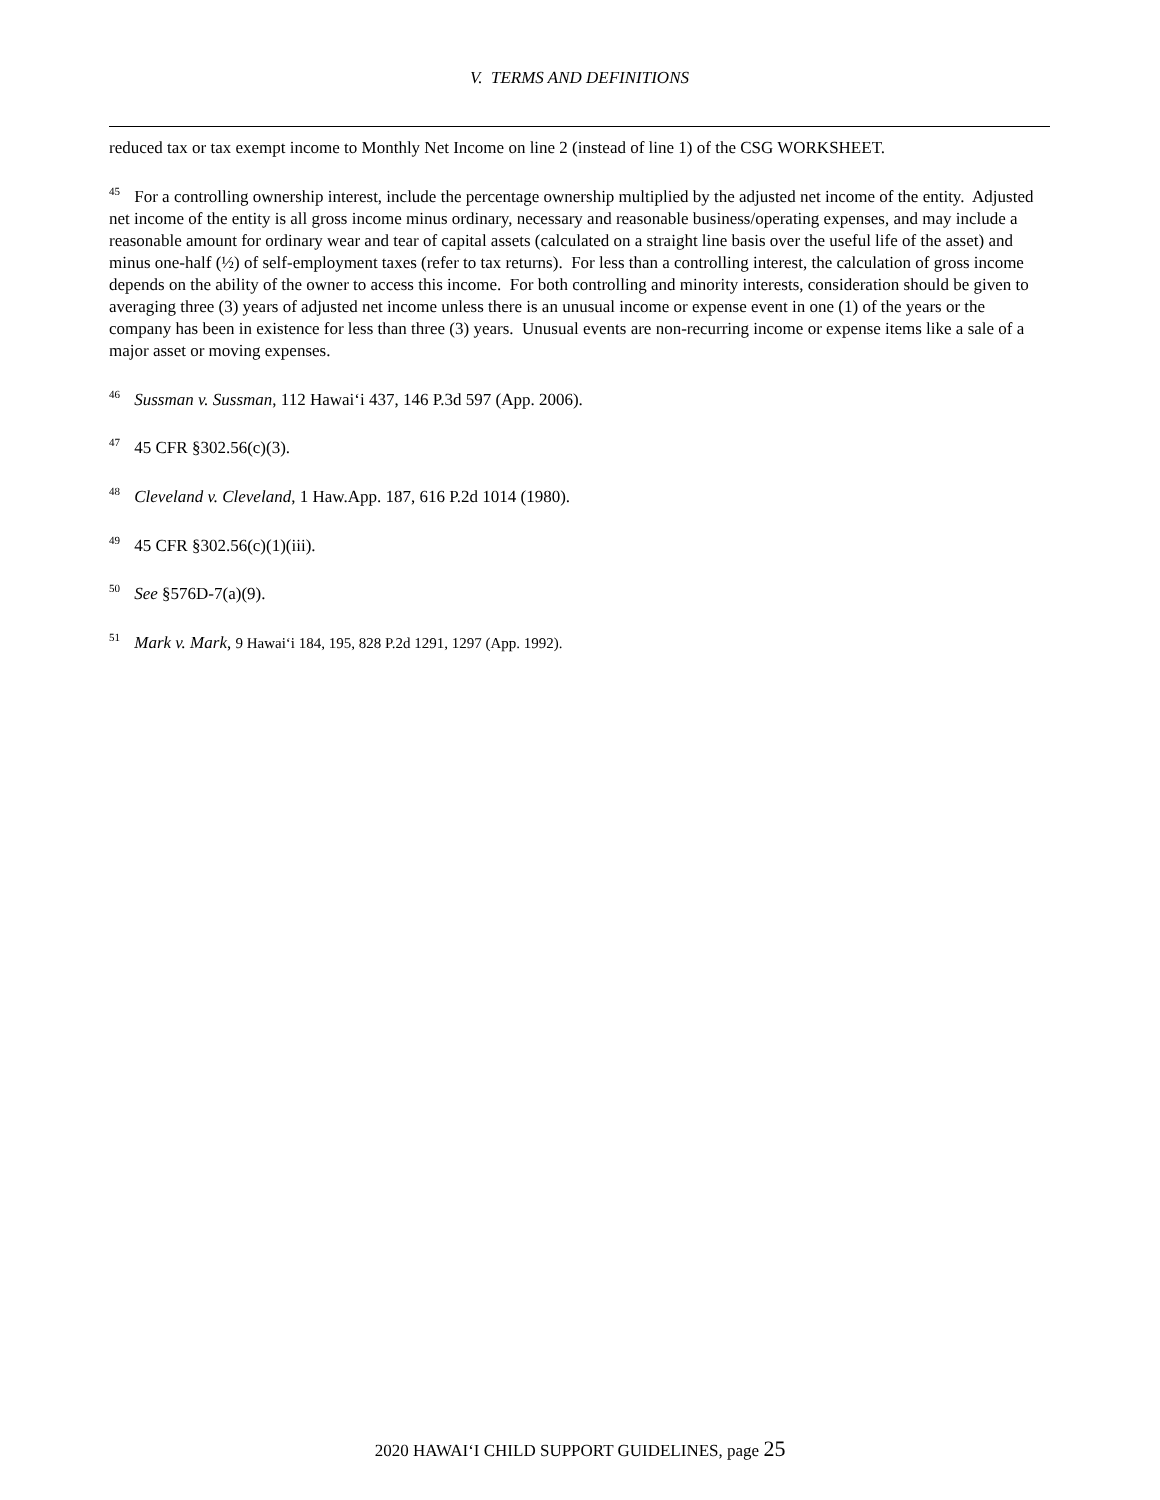V. TERMS AND DEFINITIONS
reduced tax or tax exempt income to Monthly Net Income on line 2 (instead of line 1) of the CSG WORKSHEET.
<sup>45</sup> For a controlling ownership interest, include the percentage ownership multiplied by the adjusted net income of the entity. Adjusted net income of the entity is all gross income minus ordinary, necessary and reasonable business/operating expenses, and may include a reasonable amount for ordinary wear and tear of capital assets (calculated on a straight line basis over the useful life of the asset) and minus one-half (½) of self-employment taxes (refer to tax returns). For less than a controlling interest, the calculation of gross income depends on the ability of the owner to access this income. For both controlling and minority interests, consideration should be given to averaging three (3) years of adjusted net income unless there is an unusual income or expense event in one (1) of the years or the company has been in existence for less than three (3) years. Unusual events are non-recurring income or expense items like a sale of a major asset or moving expenses.
<sup>46</sup> Sussman v. Sussman, 112 Hawai‘i 437, 146 P.3d 597 (App. 2006).
<sup>47</sup> 45 CFR §302.56(c)(3).
<sup>48</sup> Cleveland v. Cleveland, 1 Haw.App. 187, 616 P.2d 1014 (1980).
<sup>49</sup> 45 CFR §302.56(c)(1)(iii).
<sup>50</sup> See §576D-7(a)(9).
<sup>51</sup> Mark v. Mark, 9 Hawai‘i 184, 195, 828 P.2d 1291, 1297 (App. 1992).
2020 HAWAI‘I CHILD SUPPORT GUIDELINES, page 25